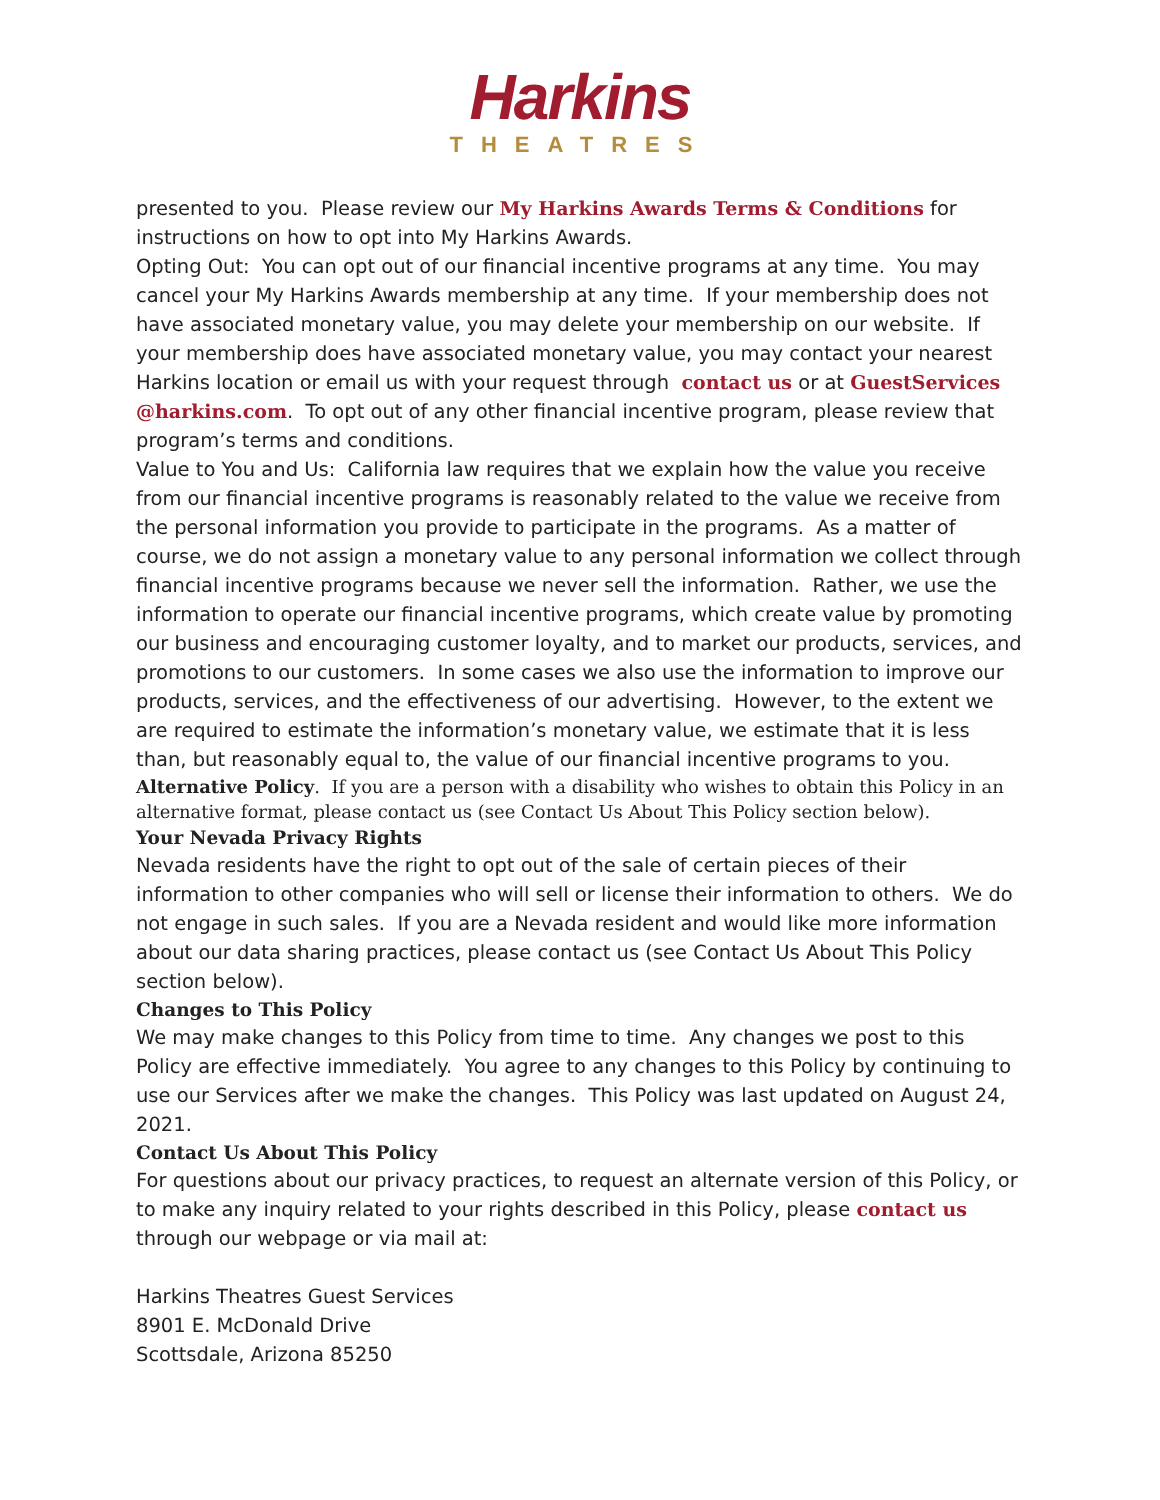Harkins
THEATRES
presented to you. Please review our My Harkins Awards Terms & Conditions for instructions on how to opt into My Harkins Awards.
Opting Out: You can opt out of our financial incentive programs at any time. You may cancel your My Harkins Awards membership at any time. If your membership does not have associated monetary value, you may delete your membership on our website. If your membership does have associated monetary value, you may contact your nearest Harkins location or email us with your request through contact us or at GuestServices @harkins.com. To opt out of any other financial incentive program, please review that program’s terms and conditions.
Value to You and Us: California law requires that we explain how the value you receive from our financial incentive programs is reasonably related to the value we receive from the personal information you provide to participate in the programs. As a matter of course, we do not assign a monetary value to any personal information we collect through financial incentive programs because we never sell the information. Rather, we use the information to operate our financial incentive programs, which create value by promoting our business and encouraging customer loyalty, and to market our products, services, and promotions to our customers. In some cases we also use the information to improve our products, services, and the effectiveness of our advertising. However, to the extent we are required to estimate the information’s monetary value, we estimate that it is less than, but reasonably equal to, the value of our financial incentive programs to you.
Alternative Policy. If you are a person with a disability who wishes to obtain this Policy in an alternative format, please contact us (see Contact Us About This Policy section below).
Your Nevada Privacy Rights
Nevada residents have the right to opt out of the sale of certain pieces of their information to other companies who will sell or license their information to others. We do not engage in such sales. If you are a Nevada resident and would like more information about our data sharing practices, please contact us (see Contact Us About This Policy section below).
Changes to This Policy
We may make changes to this Policy from time to time. Any changes we post to this Policy are effective immediately. You agree to any changes to this Policy by continuing to use our Services after we make the changes. This Policy was last updated on August 24, 2021.
Contact Us About This Policy
For questions about our privacy practices, to request an alternate version of this Policy, or to make any inquiry related to your rights described in this Policy, please contact us through our webpage or via mail at:
Harkins Theatres Guest Services
8901 E. McDonald Drive
Scottsdale, Arizona 85250